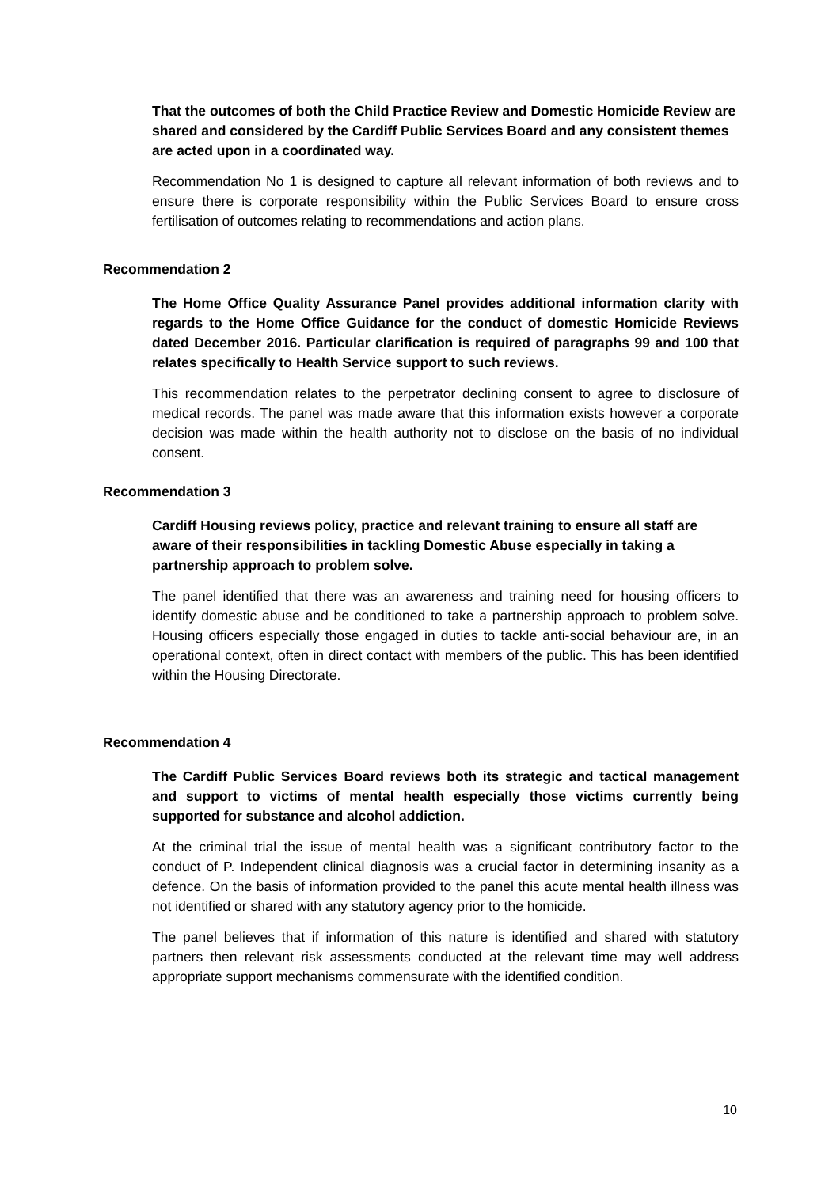That the outcomes of both the Child Practice Review and Domestic Homicide Review are shared and considered by the Cardiff Public Services Board and any consistent themes are acted upon in a coordinated way.
Recommendation No 1 is designed to capture all relevant information of both reviews and to ensure there is corporate responsibility within the Public Services Board to ensure cross fertilisation of outcomes relating to recommendations and action plans.
Recommendation 2
The Home Office Quality Assurance Panel provides additional information clarity with regards to the Home Office Guidance for the conduct of domestic Homicide Reviews dated December 2016. Particular clarification is required of paragraphs 99 and 100 that relates specifically to Health Service support to such reviews.
This recommendation relates to the perpetrator declining consent to agree to disclosure of medical records. The panel was made aware that this information exists however a corporate decision was made within the health authority not to disclose on the basis of no individual consent.
Recommendation 3
Cardiff Housing reviews policy, practice and relevant training to ensure all staff are aware of their responsibilities in tackling Domestic Abuse especially in taking a partnership approach to problem solve.
The panel identified that there was an awareness and training need for housing officers to identify domestic abuse and be conditioned to take a partnership approach to problem solve. Housing officers especially those engaged in duties to tackle anti-social behaviour are, in an operational context, often in direct contact with members of the public. This has been identified within the Housing Directorate.
Recommendation 4
The Cardiff Public Services Board reviews both its strategic and tactical management and support to victims of mental health especially those victims currently being supported for substance and alcohol addiction.
At the criminal trial the issue of mental health was a significant contributory factor to the conduct of P. Independent clinical diagnosis was a crucial factor in determining insanity as a defence. On the basis of information provided to the panel this acute mental health illness was not identified or shared with any statutory agency prior to the homicide.
The panel believes that if information of this nature is identified and shared with statutory partners then relevant risk assessments conducted at the relevant time may well address appropriate support mechanisms commensurate with the identified condition.
10